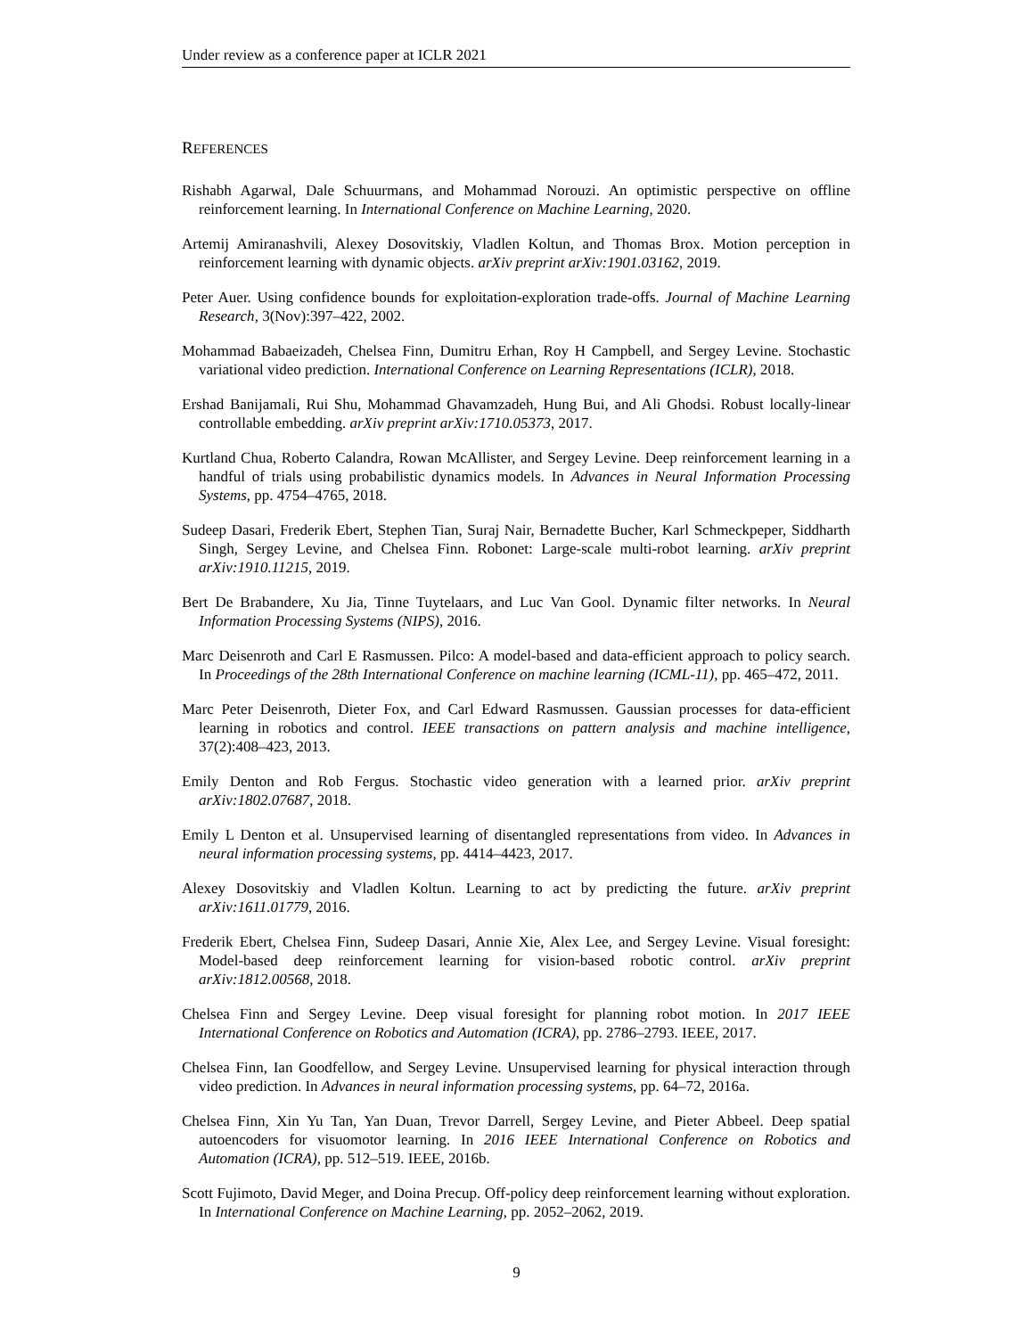Under review as a conference paper at ICLR 2021
REFERENCES
Rishabh Agarwal, Dale Schuurmans, and Mohammad Norouzi. An optimistic perspective on offline reinforcement learning. In International Conference on Machine Learning, 2020.
Artemij Amiranashvili, Alexey Dosovitskiy, Vladlen Koltun, and Thomas Brox. Motion perception in reinforcement learning with dynamic objects. arXiv preprint arXiv:1901.03162, 2019.
Peter Auer. Using confidence bounds for exploitation-exploration trade-offs. Journal of Machine Learning Research, 3(Nov):397–422, 2002.
Mohammad Babaeizadeh, Chelsea Finn, Dumitru Erhan, Roy H Campbell, and Sergey Levine. Stochastic variational video prediction. International Conference on Learning Representations (ICLR), 2018.
Ershad Banijamali, Rui Shu, Mohammad Ghavamzadeh, Hung Bui, and Ali Ghodsi. Robust locally-linear controllable embedding. arXiv preprint arXiv:1710.05373, 2017.
Kurtland Chua, Roberto Calandra, Rowan McAllister, and Sergey Levine. Deep reinforcement learning in a handful of trials using probabilistic dynamics models. In Advances in Neural Information Processing Systems, pp. 4754–4765, 2018.
Sudeep Dasari, Frederik Ebert, Stephen Tian, Suraj Nair, Bernadette Bucher, Karl Schmeckpeper, Siddharth Singh, Sergey Levine, and Chelsea Finn. Robonet: Large-scale multi-robot learning. arXiv preprint arXiv:1910.11215, 2019.
Bert De Brabandere, Xu Jia, Tinne Tuytelaars, and Luc Van Gool. Dynamic filter networks. In Neural Information Processing Systems (NIPS), 2016.
Marc Deisenroth and Carl E Rasmussen. Pilco: A model-based and data-efficient approach to policy search. In Proceedings of the 28th International Conference on machine learning (ICML-11), pp. 465–472, 2011.
Marc Peter Deisenroth, Dieter Fox, and Carl Edward Rasmussen. Gaussian processes for data-efficient learning in robotics and control. IEEE transactions on pattern analysis and machine intelligence, 37(2):408–423, 2013.
Emily Denton and Rob Fergus. Stochastic video generation with a learned prior. arXiv preprint arXiv:1802.07687, 2018.
Emily L Denton et al. Unsupervised learning of disentangled representations from video. In Advances in neural information processing systems, pp. 4414–4423, 2017.
Alexey Dosovitskiy and Vladlen Koltun. Learning to act by predicting the future. arXiv preprint arXiv:1611.01779, 2016.
Frederik Ebert, Chelsea Finn, Sudeep Dasari, Annie Xie, Alex Lee, and Sergey Levine. Visual foresight: Model-based deep reinforcement learning for vision-based robotic control. arXiv preprint arXiv:1812.00568, 2018.
Chelsea Finn and Sergey Levine. Deep visual foresight for planning robot motion. In 2017 IEEE International Conference on Robotics and Automation (ICRA), pp. 2786–2793. IEEE, 2017.
Chelsea Finn, Ian Goodfellow, and Sergey Levine. Unsupervised learning for physical interaction through video prediction. In Advances in neural information processing systems, pp. 64–72, 2016a.
Chelsea Finn, Xin Yu Tan, Yan Duan, Trevor Darrell, Sergey Levine, and Pieter Abbeel. Deep spatial autoencoders for visuomotor learning. In 2016 IEEE International Conference on Robotics and Automation (ICRA), pp. 512–519. IEEE, 2016b.
Scott Fujimoto, David Meger, and Doina Precup. Off-policy deep reinforcement learning without exploration. In International Conference on Machine Learning, pp. 2052–2062, 2019.
9